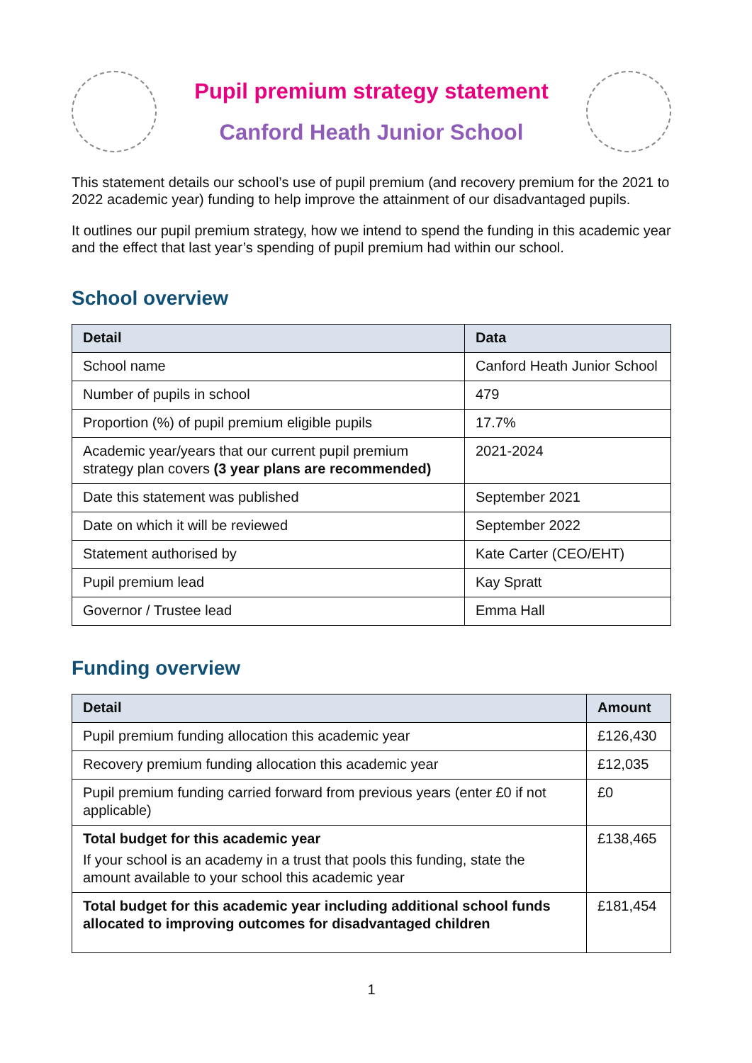Pupil premium strategy statement
Canford Heath Junior School
This statement details our school’s use of pupil premium (and recovery premium for the 2021 to 2022 academic year) funding to help improve the attainment of our disadvantaged pupils.
It outlines our pupil premium strategy, how we intend to spend the funding in this academic year and the effect that last year’s spending of pupil premium had within our school.
School overview
| Detail | Data |
| --- | --- |
| School name | Canford Heath Junior School |
| Number of pupils in school | 479 |
| Proportion (%) of pupil premium eligible pupils | 17.7% |
| Academic year/years that our current pupil premium strategy plan covers (3 year plans are recommended) | 2021-2024 |
| Date this statement was published | September 2021 |
| Date on which it will be reviewed | September 2022 |
| Statement authorised by | Kate Carter (CEO/EHT) |
| Pupil premium lead | Kay Spratt |
| Governor / Trustee lead | Emma Hall |
Funding overview
| Detail | Amount |
| --- | --- |
| Pupil premium funding allocation this academic year | £126,430 |
| Recovery premium funding allocation this academic year | £12,035 |
| Pupil premium funding carried forward from previous years (enter £0 if not applicable) | £0 |
| Total budget for this academic year If your school is an academy in a trust that pools this funding, state the amount available to your school this academic year | £138,465 |
| Total budget for this academic year including additional school funds allocated to improving outcomes for disadvantaged children | £181,454 |
1